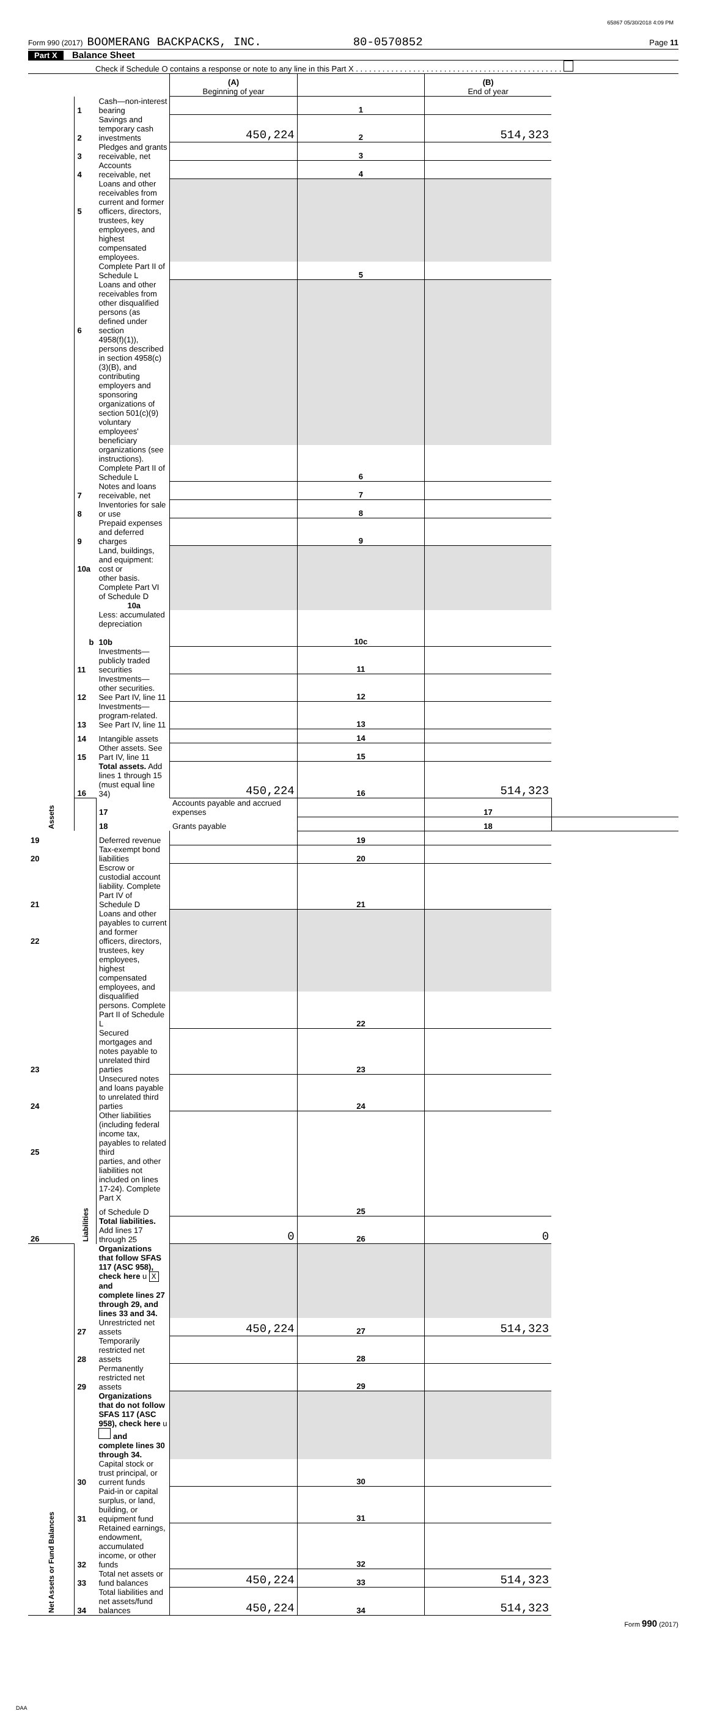65867 05/30/2018 4:09 PM
Form 990 (2017) BOOMERANG BACKPACKS, INC. 80-0570852 Page 11
Part X Balance Sheet
Check if Schedule O contains a response or note to any line in this Part X . . . . . . . . . . . . . . . . . . . . . . . . . . . . . . . . . . . . . . . . . . . . . . .
| | | | (A) Beginning of year | | (B) End of year | |
| Assets | 1 | Cash—non-interest bearing | | 1 | | |
| | 2 | Savings and temporary cash investments | 450,224 | 2 | 514,323 | |
| | 3 | Pledges and grants receivable, net | | 3 | | |
| | 4 | Accounts receivable, net | | 4 | | |
| | 5 | Loans and other receivables from current and former officers, directors, | | | | |
| | | trustees, key employees, and highest compensated employees. | | | | |
| | | Complete Part II of Schedule L | | 5 | | |
| | 6 | Loans and other receivables from other disqualified persons (as defined under section | | | | |
| | | 4958(f)(1)), persons described in section 4958(c)(3)(B), and contributing employers and | | | | |
| | | sponsoring organizations of section 501(c)(9) voluntary employees' beneficiary | | | | |
| | | organizations (see instructions). Complete Part II of Schedule L | | 6 | | |
| | 7 | Notes and loans receivable, net | | 7 | | |
| | 8 | Inventories for sale or use | | 8 | | |
| | 9 | Prepaid expenses and deferred charges | | 9 | | |
| | 10a | Land, buildings, and equipment: cost or | | | | |
| | | other basis. Complete Part VI of Schedule D 10a | | | | |
| | b | Less: accumulated depreciation 10b | | 10c | | |
| | 11 | Investments—publicly traded securities | | 11 | | |
| | 12 | Investments—other securities. See Part IV, line 11 | | 12 | | |
| | 13 | Investments—program-related. See Part IV, line 11 | | 13 | | |
| | 14 | Intangible assets | | 14 | | |
| | 15 | Other assets. See Part IV, line 11 | | 15 | | |
| | 16 | Total assets. Add lines 1 through 15 (must equal line 34) | 450,224 | 16 | 514,323 | |
| | Liabilities | 17 | Accounts payable and accrued expenses | | 17 | |
| | | 18 | Grants payable | | 18 | |
| 19 | | Deferred revenue | | 19 | | |
| 20 | | Tax-exempt bond liabilities | | 20 | | |
| 21 | | Escrow or custodial account liability. Complete Part IV of Schedule D | | 21 | | |
| 22 | | Loans and other payables to current and former officers, directors, | | | | |
| | | trustees, key employees, highest compensated employees, and | | | | |
| | | disqualified persons. Complete Part II of Schedule L | | 22 | | |
| 23 | | Secured mortgages and notes payable to unrelated third parties | | 23 | | |
| 24 | | Unsecured notes and loans payable to unrelated third parties | | 24 | | |
| 25 | | Other liabilities (including federal income tax, payables to related third | | | | |
| | | parties, and other liabilities not included on lines 17-24). Complete Part X | | | | |
| | | of Schedule D | | 25 | | |
| 26 | | Total liabilities. Add lines 17 through 25 | 0 | 26 | 0 | |
| Net Assets or Fund Balances | | Organizations that follow SFAS 117 (ASC 958), check here u X and | | | | |
| | | complete lines 27 through 29, and lines 33 and 34. | | | | |
| | 27 | Unrestricted net assets | 450,224 | 27 | 514,323 | |
| | 28 | Temporarily restricted net assets | | 28 | | |
| | 29 | Permanently restricted net assets | | 29 | | |
| | | Organizations that do not follow SFAS 117 (ASC 958), check here u and | | | | |
| | | complete lines 30 through 34. | | | | |
| | 30 | Capital stock or trust principal, or current funds | | 30 | | |
| | 31 | Paid-in or capital surplus, or land, building, or equipment fund | | 31 | | |
| | 32 | Retained earnings, endowment, accumulated income, or other funds | | 32 | | |
| | 33 | Total net assets or fund balances | 450,224 | 33 | 514,323 | |
| | 34 | Total liabilities and net assets/fund balances | 450,224 | 34 | 514,323 | |
Form 990 (2017)
DAA